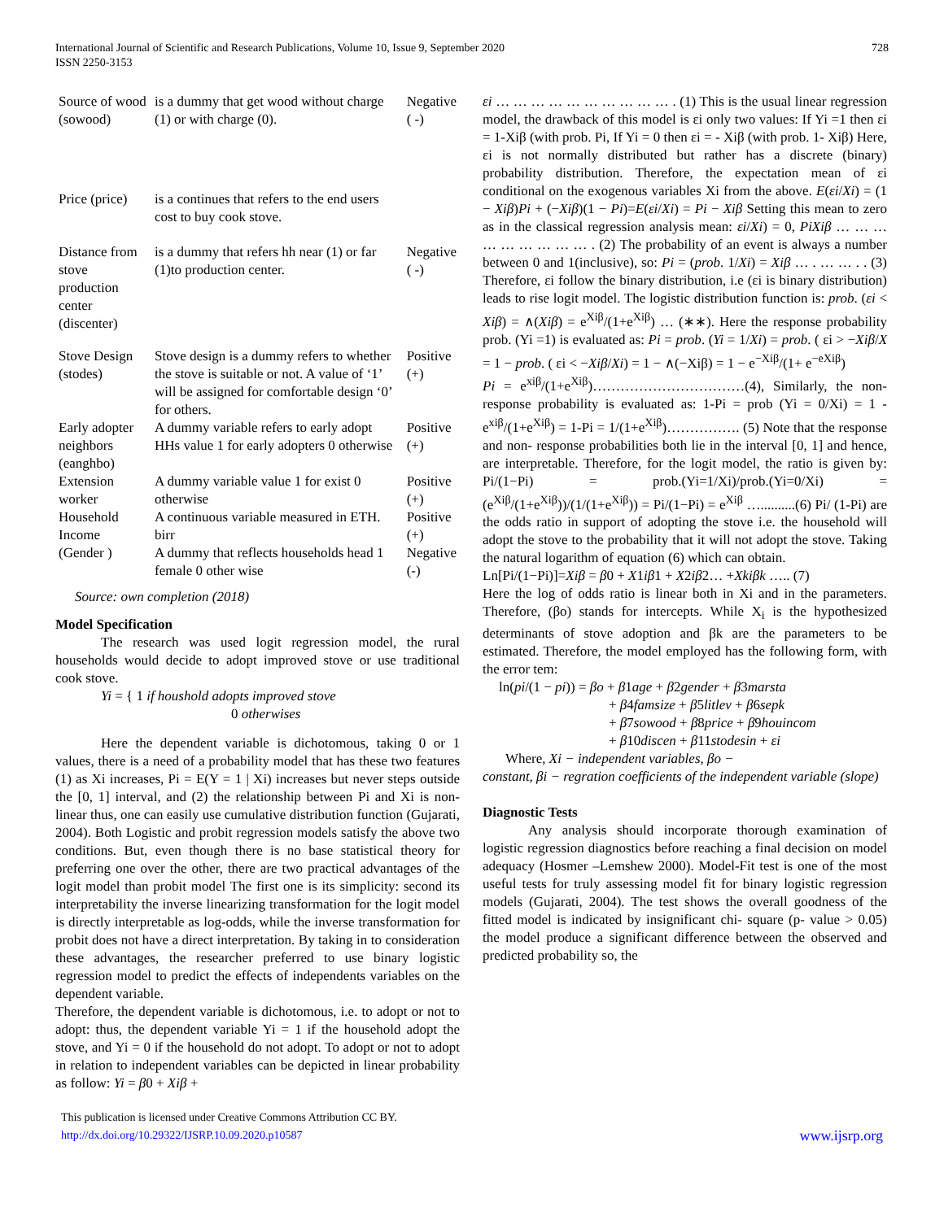International Journal of Scientific and Research Publications, Volume 10, Issue 9, September 2020
ISSN 2250-3153
728
| Source of wood (sowood) | is a dummy that get wood without charge (1) or with charge (0). | Negative ( -) |
| Price (price) | is a continues that refers to the end users cost to buy cook stove. | |
| Distance from stove production center (discenter) | is a dummy that refers hh near (1) or far (1)to production center. | Negative ( -) |
| Stove Design (stodes) | Stove design is a dummy refers to whether the stove is suitable or not. A value of ‘1’ will be assigned for comfortable design ‘0’ for others. | Positive (+) |
| Early adopter neighbors (eanghbo) | A dummy variable refers to early adopt HHs value 1 for early adopters 0 otherwise | Positive (+) |
| Extension worker | A dummy variable value 1 for exist 0 otherwise | Positive (+) |
| Household Income | A continuous variable measured in ETH. birr | Positive (+) |
| (Gender ) | A dummy that reflects households head 1 female 0 other wise | Negative (-) |
Source: own completion (2018)
Model Specification
The research was used logit regression model, the rural households would decide to adopt improved stove or use traditional cook stove.
Yi = { 1 if houshold adopts improved stove
0 otherwises
Here the dependent variable is dichotomous, taking 0 or 1 values, there is a need of a probability model that has these two features (1) as Xi increases, Pi = E(Y = 1 | Xi) increases but never steps outside the [0, 1] interval, and (2) the relationship between Pi and Xi is non-linear thus, one can easily use cumulative distribution function (Gujarati, 2004). Both Logistic and probit regression models satisfy the above two conditions. But, even though there is no base statistical theory for preferring one over the other, there are two practical advantages of the logit model than probit model The first one is its simplicity: second its interpretability the inverse linearizing transformation for the logit model is directly interpretable as log-odds, while the inverse transformation for probit does not have a direct interpretation. By taking in to consideration these advantages, the researcher preferred to use binary logistic regression model to predict the effects of independents variables on the dependent variable.
Therefore, the dependent variable is dichotomous, i.e. to adopt or not to adopt: thus, the dependent variable Yi = 1 if the household adopt the stove, and Yi = 0 if the household do not adopt. To adopt or not to adopt in relation to independent variables can be depicted in linear probability as follow: Yi = β0 + Xiβ +
εi … … … … … … … … … … . (1) This is the usual linear regression model, the drawback of this model is εi only two values: If Yi =1 then εi = 1-Xiβ (with prob. Pi, If Yi = 0 then εi = - Xiβ (with prob. 1- Xiβ) Here, εi is not normally distributed but rather has a discrete (binary) probability distribution. Therefore, the expectation mean of εi conditional on the exogenous variables Xi from the above. E(εi/Xi) = (1 − Xiβ)Pi + (−Xiβ)(1 − Pi)=E(εi/Xi) = Pi − Xiβ Setting this mean to zero as in the classical regression analysis mean: εi/Xi) = 0, PiXiβ … … … … … … … … … . (2) The probability of an event is always a number between 0 and 1(inclusive), so: Pi = (prob. 1/Xi) = Xiβ … . … … . . (3) Therefore, εi follow the binary distribution, i.e (εi is binary distribution) leads to rise logit model. The logistic distribution function is: prob. (εi < Xiβ) = ∧(Xiβ) = e<sup>Xiβ</sup>/(1+e<sup>Xiβ</sup>) … (∗∗). Here the response probability prob. (Yi =1) is evaluated as: Pi = prob. (Yi = 1/Xi) = prob. ( εi > −Xiβ/X = 1 − prob. ( εi < −Xiβ/Xi) = 1 − ∧(−Xiβ) = 1 − e<sup>−Xiβ</sup>/(1+ e<sup>−eXiβ</sup>)
Pi = e<sup>xiβ</sup>/(1+e<sup>Xiβ</sup>)……………………………(4), Similarly, the non- response probability is evaluated as: 1-Pi = prob (Yi = 0/Xi) = 1 - e<sup>xiβ</sup>/(1+e<sup>Xiβ</sup>) = 1-Pi = 1/(1+e<sup>Xiβ</sup>)……………. (5) Note that the response and non- response probabilities both lie in the interval [0, 1] and hence, are interpretable. Therefore, for the logit model, the ratio is given by: Pi/(1−Pi) = prob.(Yi=1/Xi)/prob.(Yi=0/Xi) = (e<sup>Xiβ</sup>/(1+e<sup>Xiβ</sup>))/(1/(1+e<sup>Xiβ</sup>)) = Pi/(1−Pi) = e<sup>Xiβ</sup> …..........(6) Pi/ (1-Pi) are the odds ratio in support of adopting the stove i.e. the household will adopt the stove to the probability that it will not adopt the stove. Taking the natural logarithm of equation (6) which can obtain.
Ln[Pi/(1−Pi)]=Xiβ = β0 + X1iβ1 + X2iβ2… +Xkiβk ….. (7)
Here the log of odds ratio is linear both in Xi and in the parameters. Therefore, (βo) stands for intercepts. While X<sub>i</sub> is the hypothesized determinants of stove adoption and βk are the parameters to be estimated. Therefore, the model employed has the following form, with the error tem:
ln(pi/(1 − pi)) = βo + β1age + β2gender + β3marsta
+ β4famsize + β5litlev + β6sepk
+ β7sowood + β8price + β9houincom
+ β10discen + β11stodesin + εi
Where, Xi − independent variables, βo −
constant, βi − regration coefficients of the independent variable (slope)
Diagnostic Tests
Any analysis should incorporate thorough examination of logistic regression diagnostics before reaching a final decision on model adequacy (Hosmer –Lemshew 2000). Model-Fit test is one of the most useful tests for truly assessing model fit for binary logistic regression models (Gujarati, 2004). The test shows the overall goodness of the fitted model is indicated by insignificant chi- square (p- value > 0.05) the model produce a significant difference between the observed and predicted probability so, the
This publication is licensed under Creative Commons Attribution CC BY.
http://dx.doi.org/10.29322/IJSRP.10.09.2020.p10587
www.ijsrp.org